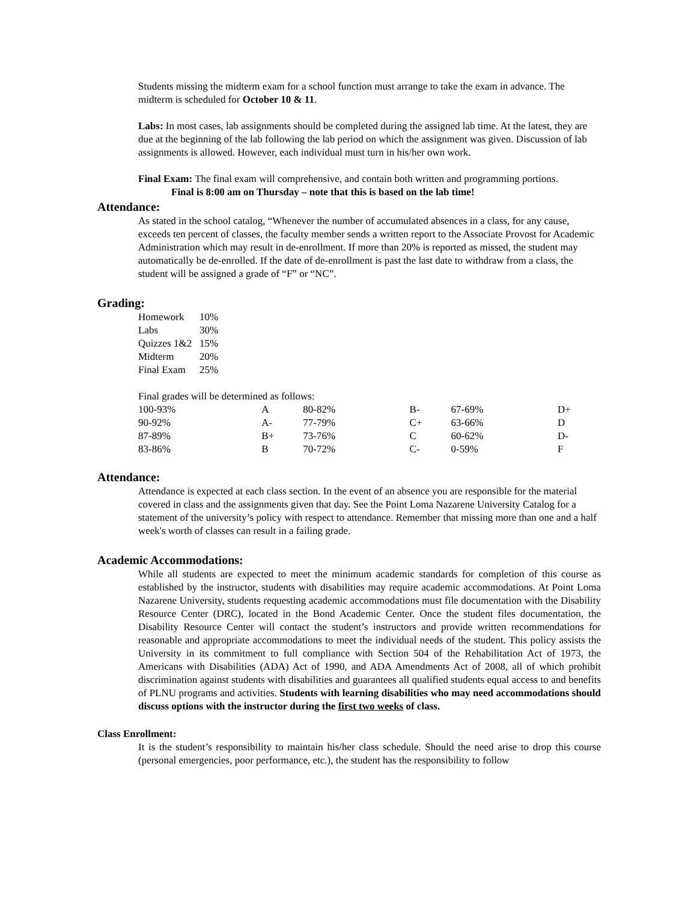Students missing the midterm exam for a school function must arrange to take the exam in advance. The midterm is scheduled for October 10 & 11.
Labs: In most cases, lab assignments should be completed during the assigned lab time. At the latest, they are due at the beginning of the lab following the lab period on which the assignment was given. Discussion of lab assignments is allowed. However, each individual must turn in his/her own work.
Final Exam: The final exam will comprehensive, and contain both written and programming portions.
Final is 8:00 am on Thursday – note that this is based on the lab time!
Attendance:
As stated in the school catalog, “Whenever the number of accumulated absences in a class, for any cause, exceeds ten percent of classes, the faculty member sends a written report to the Associate Provost for Academic Administration which may result in de-enrollment. If more than 20% is reported as missed, the student may automatically be de-enrolled. If the date of de-enrollment is past the last date to withdraw from a class, the student will be assigned a grade of “F” or “NC”.
Grading:
| Homework | 10% |
| Labs | 30% |
| Quizzes 1&2 | 15% |
| Midterm | 20% |
| Final Exam | 25% |
Final grades will be determined as follows:
| 100-93% | A | 80-82% | B- | 67-69% | D+ |
| 90-92% | A- | 77-79% | C+ | 63-66% | D |
| 87-89% | B+ | 73-76% | C | 60-62% | D- |
| 83-86% | B | 70-72% | C- | 0-59% | F |
Attendance:
Attendance is expected at each class section. In the event of an absence you are responsible for the material covered in class and the assignments given that day. See the Point Loma Nazarene University Catalog for a statement of the university’s policy with respect to attendance. Remember that missing more than one and a half week's worth of classes can result in a failing grade.
Academic Accommodations:
While all students are expected to meet the minimum academic standards for completion of this course as established by the instructor, students with disabilities may require academic accommodations. At Point Loma Nazarene University, students requesting academic accommodations must file documentation with the Disability Resource Center (DRC), located in the Bond Academic Center. Once the student files documentation, the Disability Resource Center will contact the student’s instructors and provide written recommendations for reasonable and appropriate accommodations to meet the individual needs of the student. This policy assists the University in its commitment to full compliance with Section 504 of the Rehabilitation Act of 1973, the Americans with Disabilities (ADA) Act of 1990, and ADA Amendments Act of 2008, all of which prohibit discrimination against students with disabilities and guarantees all qualified students equal access to and benefits of PLNU programs and activities. Students with learning disabilities who may need accommodations should discuss options with the instructor during the first two weeks of class.
Class Enrollment:
It is the student’s responsibility to maintain his/her class schedule. Should the need arise to drop this course (personal emergencies, poor performance, etc.), the student has the responsibility to follow